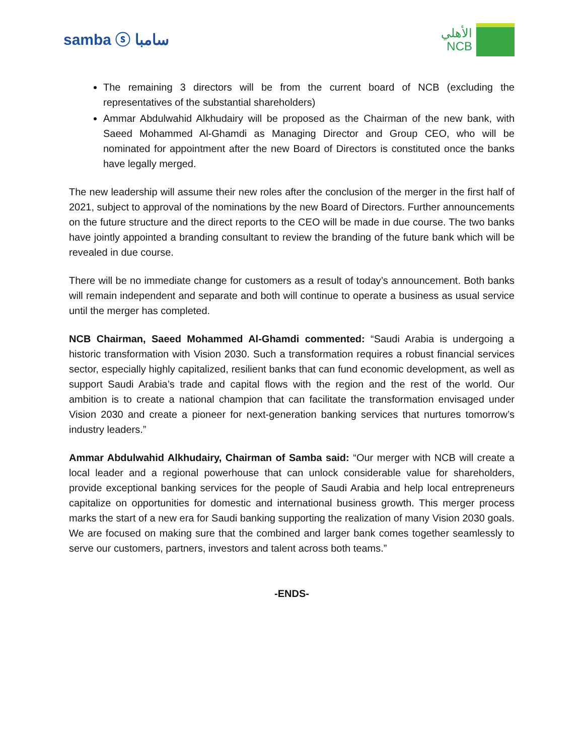samba ⓢ سامبا
الأهلي
NCB
The remaining 3 directors will be from the current board of NCB (excluding the representatives of the substantial shareholders)
Ammar Abdulwahid Alkhudairy will be proposed as the Chairman of the new bank, with Saeed Mohammed Al-Ghamdi as Managing Director and Group CEO, who will be nominated for appointment after the new Board of Directors is constituted once the banks have legally merged.
The new leadership will assume their new roles after the conclusion of the merger in the first half of 2021, subject to approval of the nominations by the new Board of Directors. Further announcements on the future structure and the direct reports to the CEO will be made in due course. The two banks have jointly appointed a branding consultant to review the branding of the future bank which will be revealed in due course.
There will be no immediate change for customers as a result of today’s announcement. Both banks will remain independent and separate and both will continue to operate a business as usual service until the merger has completed.
NCB Chairman, Saeed Mohammed Al-Ghamdi commented: “Saudi Arabia is undergoing a historic transformation with Vision 2030. Such a transformation requires a robust financial services sector, especially highly capitalized, resilient banks that can fund economic development, as well as support Saudi Arabia’s trade and capital flows with the region and the rest of the world. Our ambition is to create a national champion that can facilitate the transformation envisaged under Vision 2030 and create a pioneer for next-generation banking services that nurtures tomorrow’s industry leaders.”
Ammar Abdulwahid Alkhudairy, Chairman of Samba said: “Our merger with NCB will create a local leader and a regional powerhouse that can unlock considerable value for shareholders, provide exceptional banking services for the people of Saudi Arabia and help local entrepreneurs capitalize on opportunities for domestic and international business growth. This merger process marks the start of a new era for Saudi banking supporting the realization of many Vision 2030 goals. We are focused on making sure that the combined and larger bank comes together seamlessly to serve our customers, partners, investors and talent across both teams.”
-ENDS-